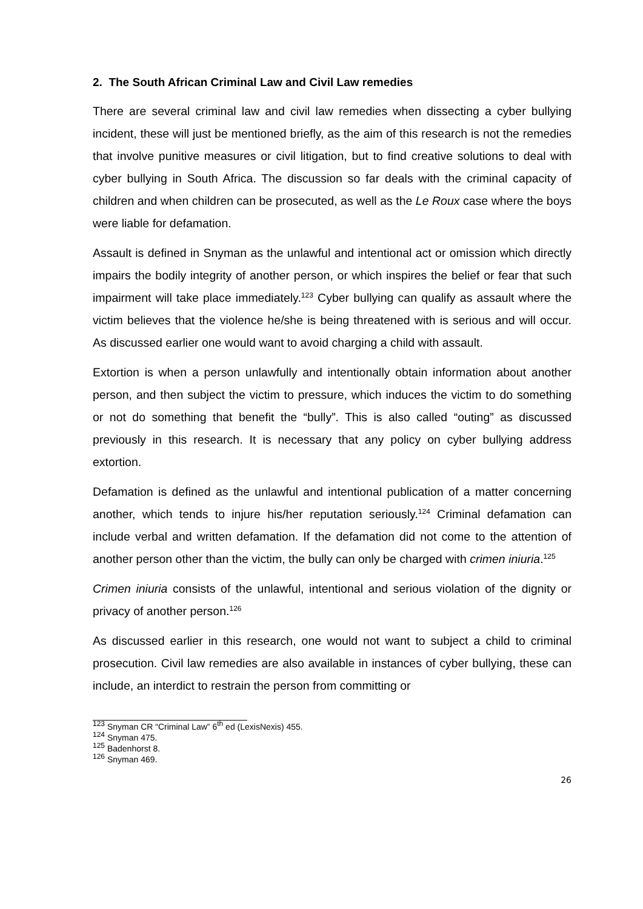2. The South African Criminal Law and Civil Law remedies
There are several criminal law and civil law remedies when dissecting a cyber bullying incident, these will just be mentioned briefly, as the aim of this research is not the remedies that involve punitive measures or civil litigation, but to find creative solutions to deal with cyber bullying in South Africa. The discussion so far deals with the criminal capacity of children and when children can be prosecuted, as well as the Le Roux case where the boys were liable for defamation.
Assault is defined in Snyman as the unlawful and intentional act or omission which directly impairs the bodily integrity of another person, or which inspires the belief or fear that such impairment will take place immediately.<sup>123</sup> Cyber bullying can qualify as assault where the victim believes that the violence he/she is being threatened with is serious and will occur. As discussed earlier one would want to avoid charging a child with assault.
Extortion is when a person unlawfully and intentionally obtain information about another person, and then subject the victim to pressure, which induces the victim to do something or not do something that benefit the “bully”. This is also called “outing” as discussed previously in this research. It is necessary that any policy on cyber bullying address extortion.
Defamation is defined as the unlawful and intentional publication of a matter concerning another, which tends to injure his/her reputation seriously.<sup>124</sup> Criminal defamation can include verbal and written defamation. If the defamation did not come to the attention of another person other than the victim, the bully can only be charged with crimen iniuria.<sup>125</sup>
Crimen iniuria consists of the unlawful, intentional and serious violation of the dignity or privacy of another person.<sup>126</sup>
As discussed earlier in this research, one would not want to subject a child to criminal prosecution. Civil law remedies are also available in instances of cyber bullying, these can include, an interdict to restrain the person from committing or
<sup>123</sup> Snyman CR “Criminal Law” 6<sup>th</sup> ed (LexisNexis) 455.
<sup>124</sup> Snyman 475.
<sup>125</sup> Badenhorst 8.
<sup>126</sup> Snyman 469.
26